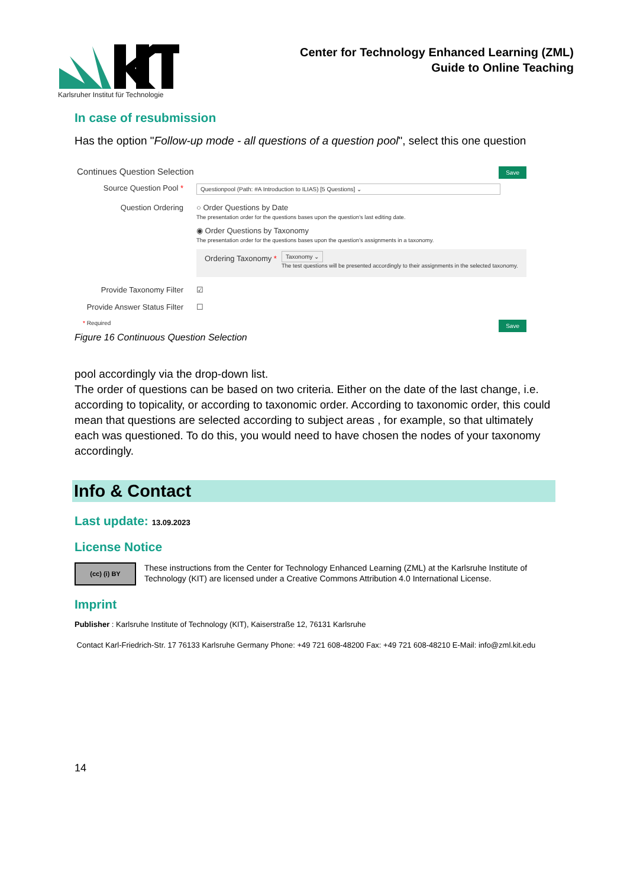Karlsruher Institut für Technologie
Center for Technology Enhanced Learning (ZML)
Guide to Online Teaching
In case of resubmission
Has the option "Follow-up mode - all questions of a question pool", select this one question
Save Continues Question Selection
Source Question Pool *
Questionpool (Path: #A Introduction to ILIAS) [5 Questions] ⌄
Question Ordering ○ Order Questions by Date
The presentation order for the questions bases upon the question's last editing date.
◉ Order Questions by Taxonomy
The presentation order for the questions bases upon the question's assignments in a taxonomy.
Ordering Taxonomy *
Taxonomy ⌄
The test questions will be presented accordingly to their assignments in the selected taxonomy.
Provide Taxonomy Filter ☑
Provide Answer Status Filter
☐
Save * Required
Figure 16 Continuous Question Selection
pool accordingly via the drop-down list.
The order of questions can be based on two criteria. Either on the date of the last change, i.e. according to topicality, or according to taxonomic order. According to taxonomic order, this could mean that questions are selected according to subject areas , for example, so that ultimately each was questioned. To do this, you would need to have chosen the nodes of your taxonomy accordingly.
Info & Contact
Last update: 13.09.2023
License Notice
(cc) (i) BY
These instructions from the Center for Technology Enhanced Learning (ZML) at the Karlsruhe Institute of Technology (KIT) are licensed under a Creative Commons Attribution 4.0 International License.
Imprint
Publisher : Karlsruhe Institute of Technology (KIT), Kaiserstraße 12, 76131 Karlsruhe
Contact Karl-Friedrich-Str. 17 76133 Karlsruhe Germany Phone: +49 721 608-48200 Fax: +49 721 608-48210 E-Mail: info@zml.kit.edu
14